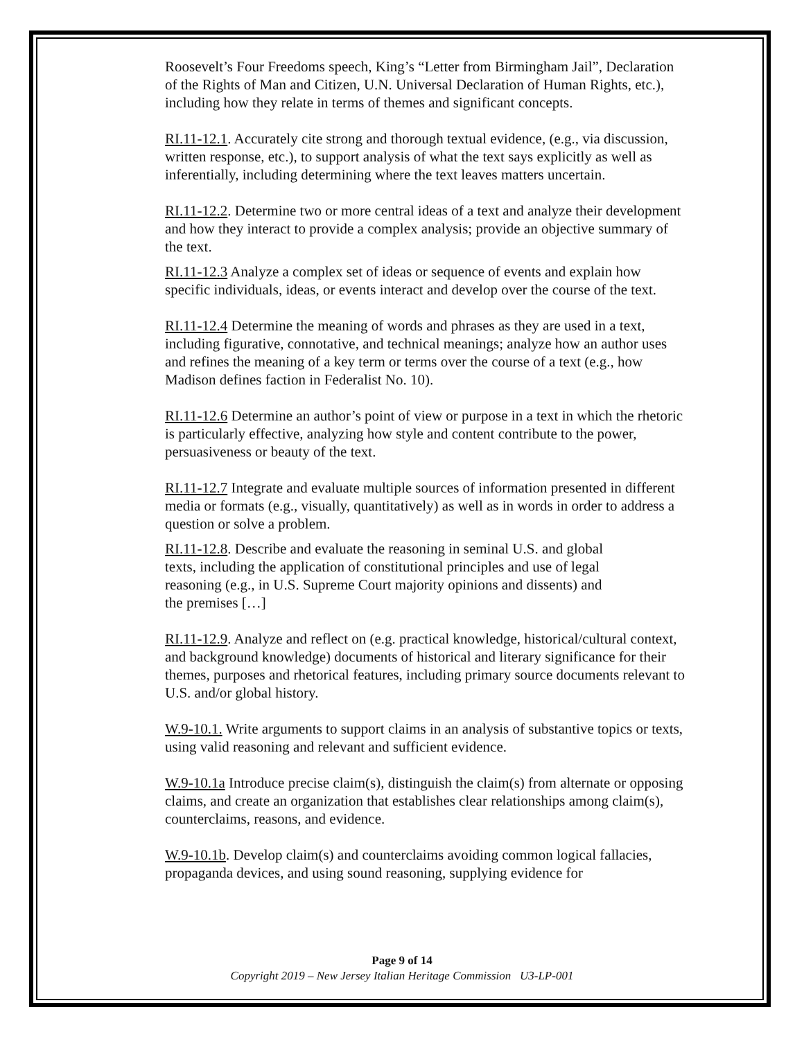Roosevelt’s Four Freedoms speech, King’s “Letter from Birmingham Jail”, Declaration of the Rights of Man and Citizen, U.N. Universal Declaration of Human Rights, etc.), including how they relate in terms of themes and significant concepts.
RI.11-12.1. Accurately cite strong and thorough textual evidence, (e.g., via discussion, written response, etc.), to support analysis of what the text says explicitly as well as inferentially, including determining where the text leaves matters uncertain.
RI.11-12.2. Determine two or more central ideas of a text and analyze their development and how they interact to provide a complex analysis; provide an objective summary of the text.
RI.11-12.3 Analyze a complex set of ideas or sequence of events and explain how specific individuals, ideas, or events interact and develop over the course of the text.
RI.11-12.4 Determine the meaning of words and phrases as they are used in a text, including figurative, connotative, and technical meanings; analyze how an author uses and refines the meaning of a key term or terms over the course of a text (e.g., how Madison defines faction in Federalist No. 10).
RI.11-12.6 Determine an author’s point of view or purpose in a text in which the rhetoric is particularly effective, analyzing how style and content contribute to the power, persuasiveness or beauty of the text.
RI.11-12.7 Integrate and evaluate multiple sources of information presented in different media or formats (e.g., visually, quantitatively) as well as in words in order to address a question or solve a problem.
RI.11-12.8. Describe and evaluate the reasoning in seminal U.S. and global texts, including the application of constitutional principles and use of legal reasoning (e.g., in U.S. Supreme Court majority opinions and dissents) and the premises […]
RI.11-12.9. Analyze and reflect on (e.g. practical knowledge, historical/cultural context, and background knowledge) documents of historical and literary significance for their themes, purposes and rhetorical features, including primary source documents relevant to U.S. and/or global history.
W.9-10.1. Write arguments to support claims in an analysis of substantive topics or texts, using valid reasoning and relevant and sufficient evidence.
W.9-10.1a Introduce precise claim(s), distinguish the claim(s) from alternate or opposing claims, and create an organization that establishes clear relationships among claim(s), counterclaims, reasons, and evidence.
W.9-10.1b. Develop claim(s) and counterclaims avoiding common logical fallacies, propaganda devices, and using sound reasoning, supplying evidence for
Page 9 of 14
Copyright 2019 – New Jersey Italian Heritage Commission U3-LP-001